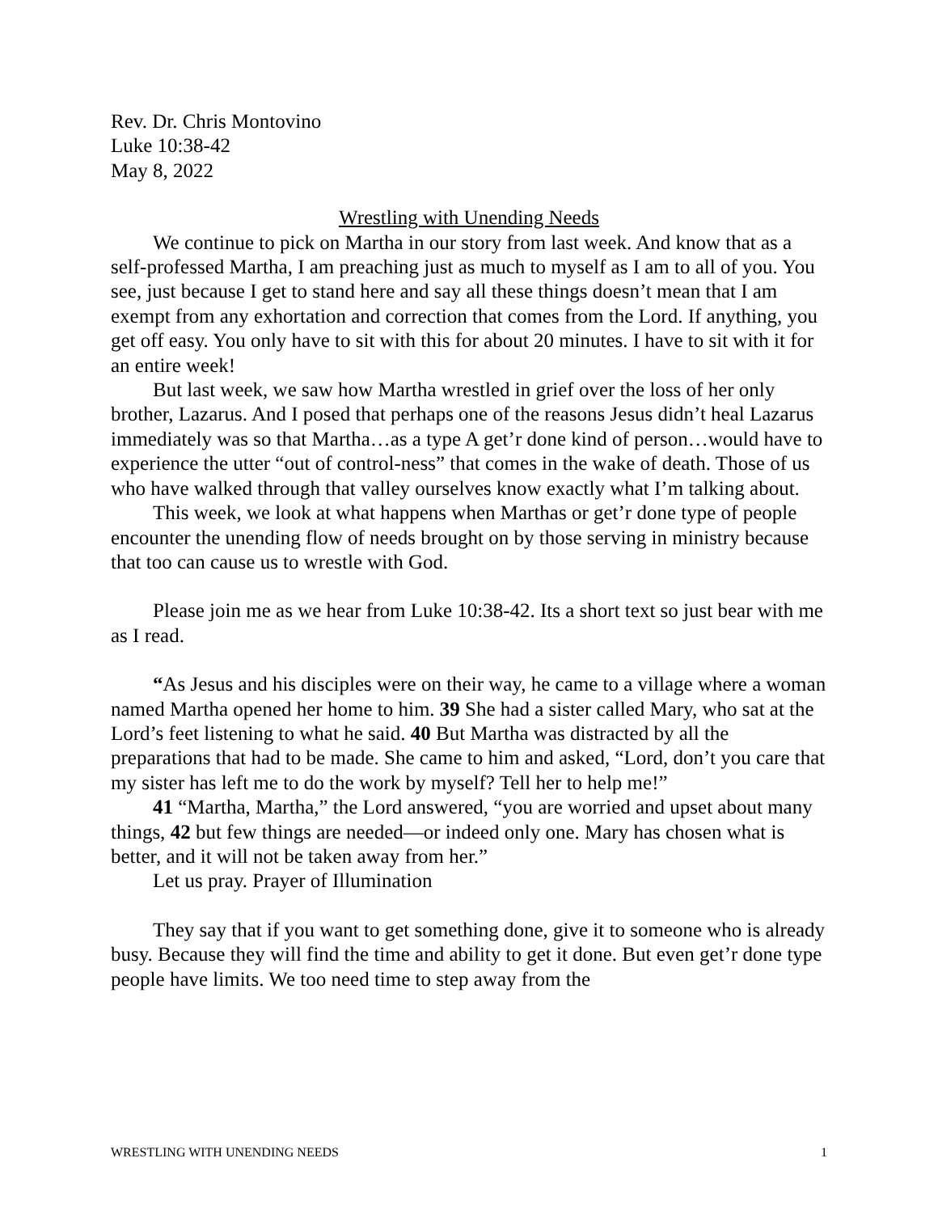Rev. Dr. Chris Montovino
Luke 10:38-42
May 8, 2022
Wrestling with Unending Needs
We continue to pick on Martha in our story from last week. And know that as a self-professed Martha, I am preaching just as much to myself as I am to all of you. You see, just because I get to stand here and say all these things doesn’t mean that I am exempt from any exhortation and correction that comes from the Lord. If anything, you get off easy. You only have to sit with this for about 20 minutes. I have to sit with it for an entire week!
But last week, we saw how Martha wrestled in grief over the loss of her only brother, Lazarus. And I posed that perhaps one of the reasons Jesus didn’t heal Lazarus immediately was so that Martha…as a type A get’r done kind of person…would have to experience the utter “out of control-ness” that comes in the wake of death. Those of us who have walked through that valley ourselves know exactly what I’m talking about.
This week, we look at what happens when Marthas or get’r done type of people encounter the unending flow of needs brought on by those serving in ministry because that too can cause us to wrestle with God.
Please join me as we hear from Luke 10:38-42. Its a short text so just bear with me as I read.
“As Jesus and his disciples were on their way, he came to a village where a woman named Martha opened her home to him. 39 She had a sister called Mary, who sat at the Lord’s feet listening to what he said. 40 But Martha was distracted by all the preparations that had to be made. She came to him and asked, “Lord, don’t you care that my sister has left me to do the work by myself? Tell her to help me!”
41 “Martha, Martha,” the Lord answered, “you are worried and upset about many things, 42 but few things are needed—or indeed only one. Mary has chosen what is better, and it will not be taken away from her.”
Let us pray. Prayer of Illumination
They say that if you want to get something done, give it to someone who is already busy. Because they will find the time and ability to get it done. But even get’r done type people have limits. We too need time to step away from the
WRESTLING WITH UNENDING NEEDS 1